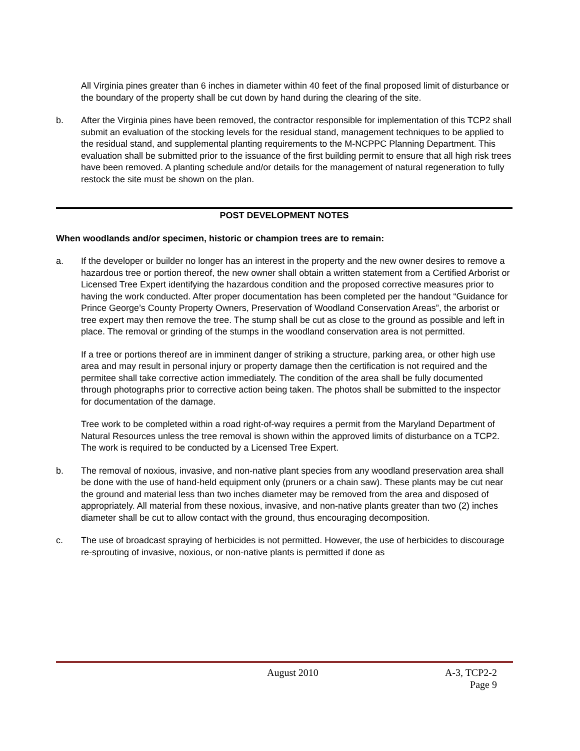All Virginia pines greater than 6 inches in diameter within 40 feet of the final proposed limit of disturbance or the boundary of the property shall be cut down by hand during the clearing of the site.
b. After the Virginia pines have been removed, the contractor responsible for implementation of this TCP2 shall submit an evaluation of the stocking levels for the residual stand, management techniques to be applied to the residual stand, and supplemental planting requirements to the M-NCPPC Planning Department. This evaluation shall be submitted prior to the issuance of the first building permit to ensure that all high risk trees have been removed. A planting schedule and/or details for the management of natural regeneration to fully restock the site must be shown on the plan.
POST DEVELOPMENT NOTES
When woodlands and/or specimen, historic or champion trees are to remain:
a. If the developer or builder no longer has an interest in the property and the new owner desires to remove a hazardous tree or portion thereof, the new owner shall obtain a written statement from a Certified Arborist or Licensed Tree Expert identifying the hazardous condition and the proposed corrective measures prior to having the work conducted. After proper documentation has been completed per the handout “Guidance for Prince George’s County Property Owners, Preservation of Woodland Conservation Areas”, the arborist or tree expert may then remove the tree. The stump shall be cut as close to the ground as possible and left in place. The removal or grinding of the stumps in the woodland conservation area is not permitted.
If a tree or portions thereof are in imminent danger of striking a structure, parking area, or other high use area and may result in personal injury or property damage then the certification is not required and the permitee shall take corrective action immediately. The condition of the area shall be fully documented through photographs prior to corrective action being taken. The photos shall be submitted to the inspector for documentation of the damage.
Tree work to be completed within a road right-of-way requires a permit from the Maryland Department of Natural Resources unless the tree removal is shown within the approved limits of disturbance on a TCP2. The work is required to be conducted by a Licensed Tree Expert.
b. The removal of noxious, invasive, and non-native plant species from any woodland preservation area shall be done with the use of hand-held equipment only (pruners or a chain saw). These plants may be cut near the ground and material less than two inches diameter may be removed from the area and disposed of appropriately. All material from these noxious, invasive, and non-native plants greater than two (2) inches diameter shall be cut to allow contact with the ground, thus encouraging decomposition.
c. The use of broadcast spraying of herbicides is not permitted. However, the use of herbicides to discourage re-sprouting of invasive, noxious, or non-native plants is permitted if done as
August 2010 A-3, TCP2-2
Page 9